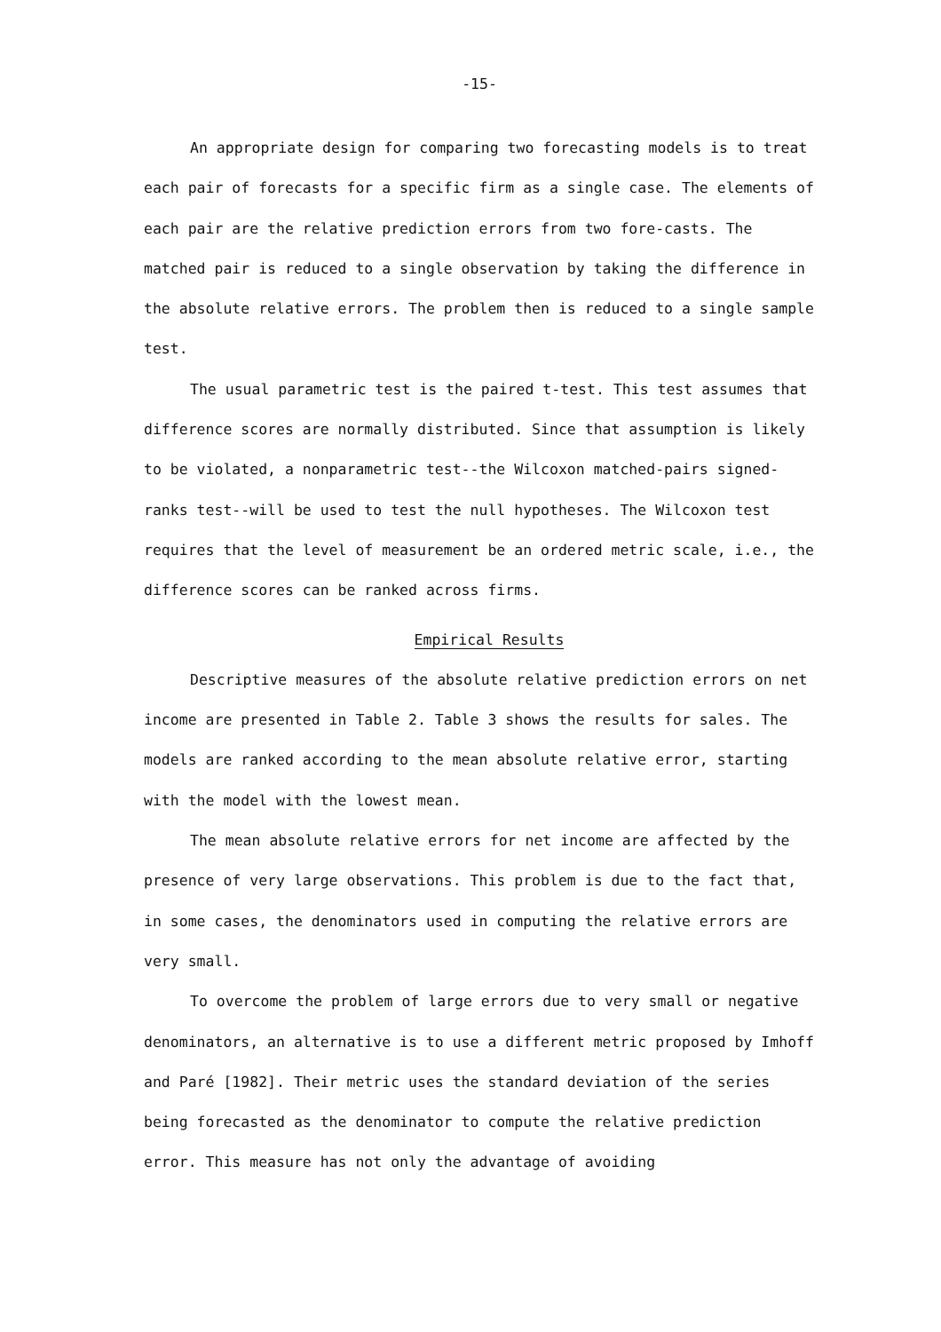-15-
An appropriate design for comparing two forecasting models is to treat each pair of forecasts for a specific firm as a single case. The elements of each pair are the relative prediction errors from two fore-casts. The matched pair is reduced to a single observation by taking the difference in the absolute relative errors. The problem then is reduced to a single sample test.
The usual parametric test is the paired t-test. This test assumes that difference scores are normally distributed. Since that assumption is likely to be violated, a nonparametric test--the Wilcoxon matched-pairs signed-ranks test--will be used to test the null hypotheses. The Wilcoxon test requires that the level of measurement be an ordered metric scale, i.e., the difference scores can be ranked across firms.
Empirical Results
Descriptive measures of the absolute relative prediction errors on net income are presented in Table 2. Table 3 shows the results for sales. The models are ranked according to the mean absolute relative error, starting with the model with the lowest mean.
The mean absolute relative errors for net income are affected by the presence of very large observations. This problem is due to the fact that, in some cases, the denominators used in computing the relative errors are very small.
To overcome the problem of large errors due to very small or negative denominators, an alternative is to use a different metric proposed by Imhoff and Paré [1982]. Their metric uses the standard deviation of the series being forecasted as the denominator to compute the relative prediction error. This measure has not only the advantage of avoiding